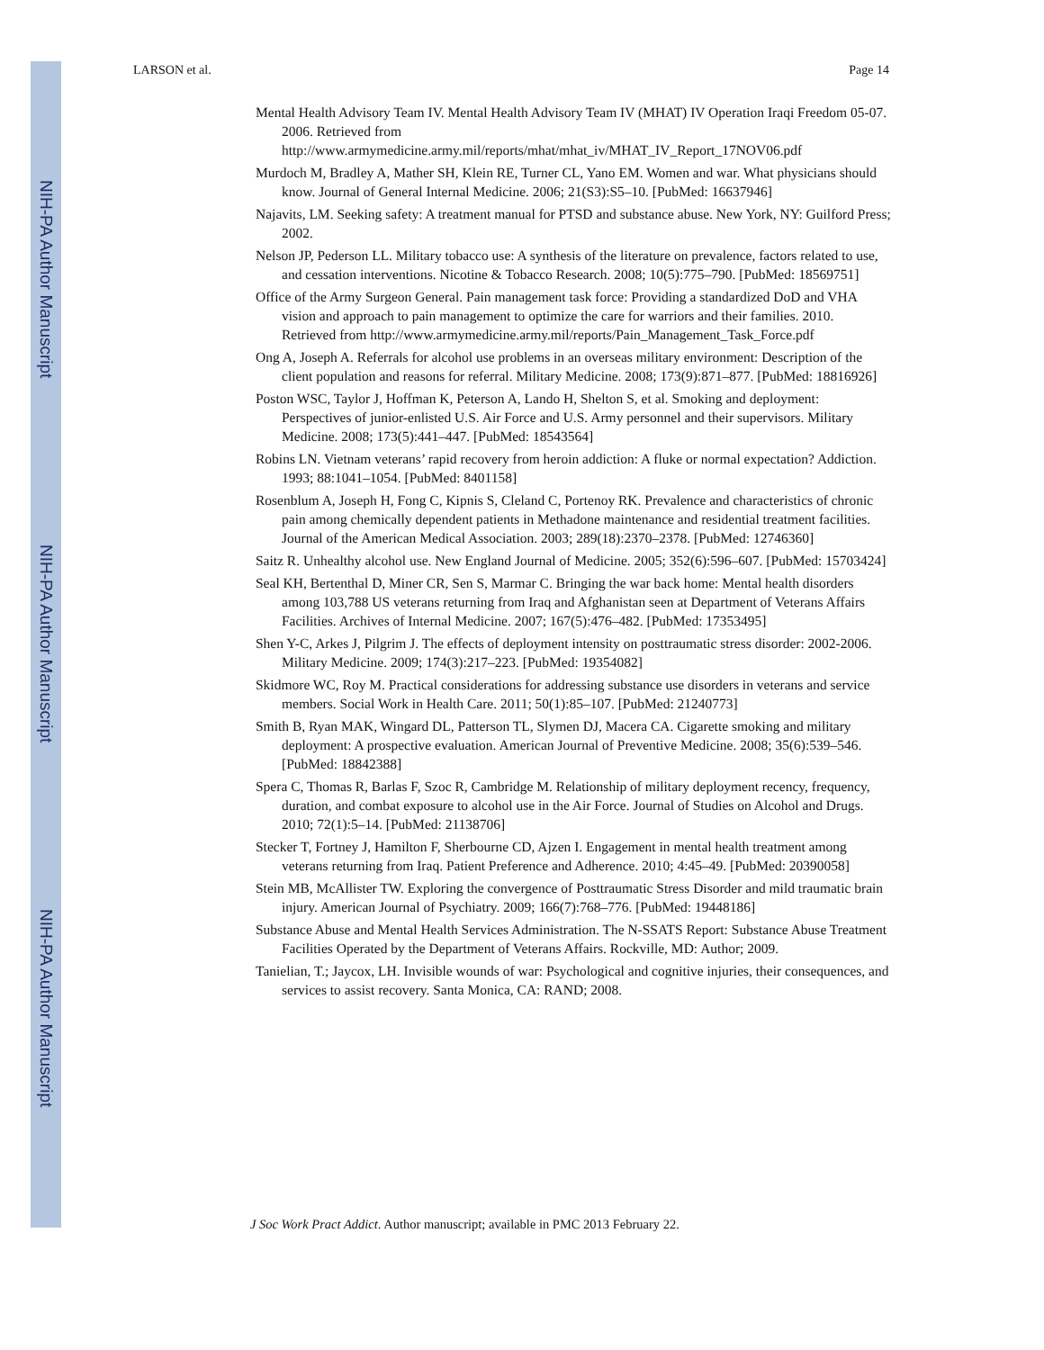NIH-PA Author Manuscript
NIH-PA Author Manuscript
NIH-PA Author Manuscript
LARSON et al. Page 14
Mental Health Advisory Team IV. Mental Health Advisory Team IV (MHAT) IV Operation Iraqi Freedom 05-07. 2006. Retrieved from http://www.armymedicine.army.mil/reports/mhat/mhat_iv/MHAT_IV_Report_17NOV06.pdf
Murdoch M, Bradley A, Mather SH, Klein RE, Turner CL, Yano EM. Women and war. What physicians should know. Journal of General Internal Medicine. 2006; 21(S3):S5–10. [PubMed: 16637946]
Najavits, LM. Seeking safety: A treatment manual for PTSD and substance abuse. New York, NY: Guilford Press; 2002.
Nelson JP, Pederson LL. Military tobacco use: A synthesis of the literature on prevalence, factors related to use, and cessation interventions. Nicotine & Tobacco Research. 2008; 10(5):775–790. [PubMed: 18569751]
Office of the Army Surgeon General. Pain management task force: Providing a standardized DoD and VHA vision and approach to pain management to optimize the care for warriors and their families. 2010. Retrieved from http://www.armymedicine.army.mil/reports/Pain_Management_Task_Force.pdf
Ong A, Joseph A. Referrals for alcohol use problems in an overseas military environment: Description of the client population and reasons for referral. Military Medicine. 2008; 173(9):871–877. [PubMed: 18816926]
Poston WSC, Taylor J, Hoffman K, Peterson A, Lando H, Shelton S, et al. Smoking and deployment: Perspectives of junior-enlisted U.S. Air Force and U.S. Army personnel and their supervisors. Military Medicine. 2008; 173(5):441–447. [PubMed: 18543564]
Robins LN. Vietnam veterans’ rapid recovery from heroin addiction: A fluke or normal expectation? Addiction. 1993; 88:1041–1054. [PubMed: 8401158]
Rosenblum A, Joseph H, Fong C, Kipnis S, Cleland C, Portenoy RK. Prevalence and characteristics of chronic pain among chemically dependent patients in Methadone maintenance and residential treatment facilities. Journal of the American Medical Association. 2003; 289(18):2370–2378. [PubMed: 12746360]
Saitz R. Unhealthy alcohol use. New England Journal of Medicine. 2005; 352(6):596–607. [PubMed: 15703424]
Seal KH, Bertenthal D, Miner CR, Sen S, Marmar C. Bringing the war back home: Mental health disorders among 103,788 US veterans returning from Iraq and Afghanistan seen at Department of Veterans Affairs Facilities. Archives of Internal Medicine. 2007; 167(5):476–482. [PubMed: 17353495]
Shen Y-C, Arkes J, Pilgrim J. The effects of deployment intensity on posttraumatic stress disorder: 2002-2006. Military Medicine. 2009; 174(3):217–223. [PubMed: 19354082]
Skidmore WC, Roy M. Practical considerations for addressing substance use disorders in veterans and service members. Social Work in Health Care. 2011; 50(1):85–107. [PubMed: 21240773]
Smith B, Ryan MAK, Wingard DL, Patterson TL, Slymen DJ, Macera CA. Cigarette smoking and military deployment: A prospective evaluation. American Journal of Preventive Medicine. 2008; 35(6):539–546. [PubMed: 18842388]
Spera C, Thomas R, Barlas F, Szoc R, Cambridge M. Relationship of military deployment recency, frequency, duration, and combat exposure to alcohol use in the Air Force. Journal of Studies on Alcohol and Drugs. 2010; 72(1):5–14. [PubMed: 21138706]
Stecker T, Fortney J, Hamilton F, Sherbourne CD, Ajzen I. Engagement in mental health treatment among veterans returning from Iraq. Patient Preference and Adherence. 2010; 4:45–49. [PubMed: 20390058]
Stein MB, McAllister TW. Exploring the convergence of Posttraumatic Stress Disorder and mild traumatic brain injury. American Journal of Psychiatry. 2009; 166(7):768–776. [PubMed: 19448186]
Substance Abuse and Mental Health Services Administration. The N-SSATS Report: Substance Abuse Treatment Facilities Operated by the Department of Veterans Affairs. Rockville, MD: Author; 2009.
Tanielian, T.; Jaycox, LH. Invisible wounds of war: Psychological and cognitive injuries, their consequences, and services to assist recovery. Santa Monica, CA: RAND; 2008.
J Soc Work Pract Addict. Author manuscript; available in PMC 2013 February 22.